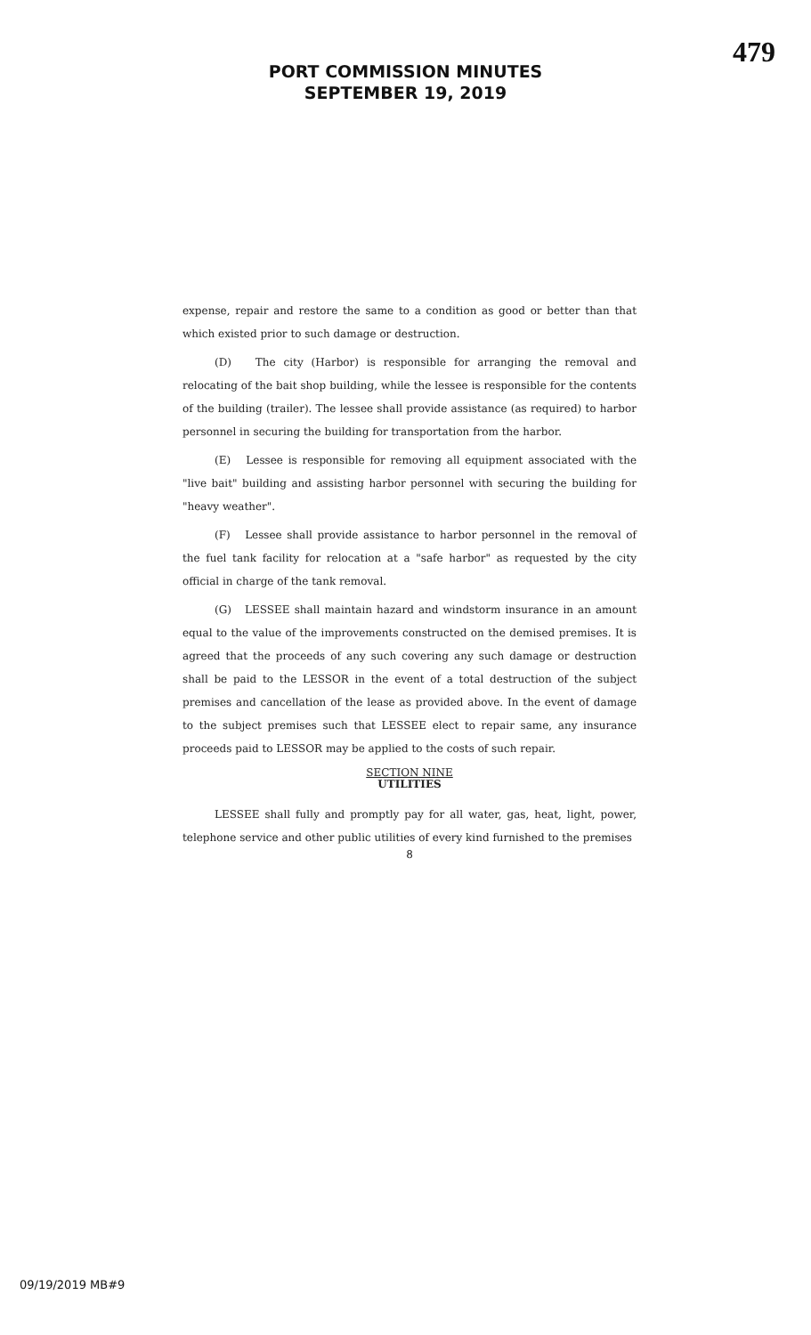479
PORT COMMISSION MINUTES
SEPTEMBER 19, 2019
expense, repair and restore the same to a condition as good or better than that which existed prior to such damage or destruction.
(D) The city (Harbor) is responsible for arranging the removal and relocating of the bait shop building, while the lessee is responsible for the contents of the building (trailer). The lessee shall provide assistance (as required) to harbor personnel in securing the building for transportation from the harbor.
(E) Lessee is responsible for removing all equipment associated with the "live bait" building and assisting harbor personnel with securing the building for "heavy weather".
(F) Lessee shall provide assistance to harbor personnel in the removal of the fuel tank facility for relocation at a "safe harbor" as requested by the city official in charge of the tank removal.
(G) LESSEE shall maintain hazard and windstorm insurance in an amount equal to the value of the improvements constructed on the demised premises. It is agreed that the proceeds of any such covering any such damage or destruction shall be paid to the LESSOR in the event of a total destruction of the subject premises and cancellation of the lease as provided above. In the event of damage to the subject premises such that LESSEE elect to repair same, any insurance proceeds paid to LESSOR may be applied to the costs of such repair.
SECTION NINE
UTILITIES
LESSEE shall fully and promptly pay for all water, gas, heat, light, power, telephone service and other public utilities of every kind furnished to the premises
8
09/19/2019 MB#9